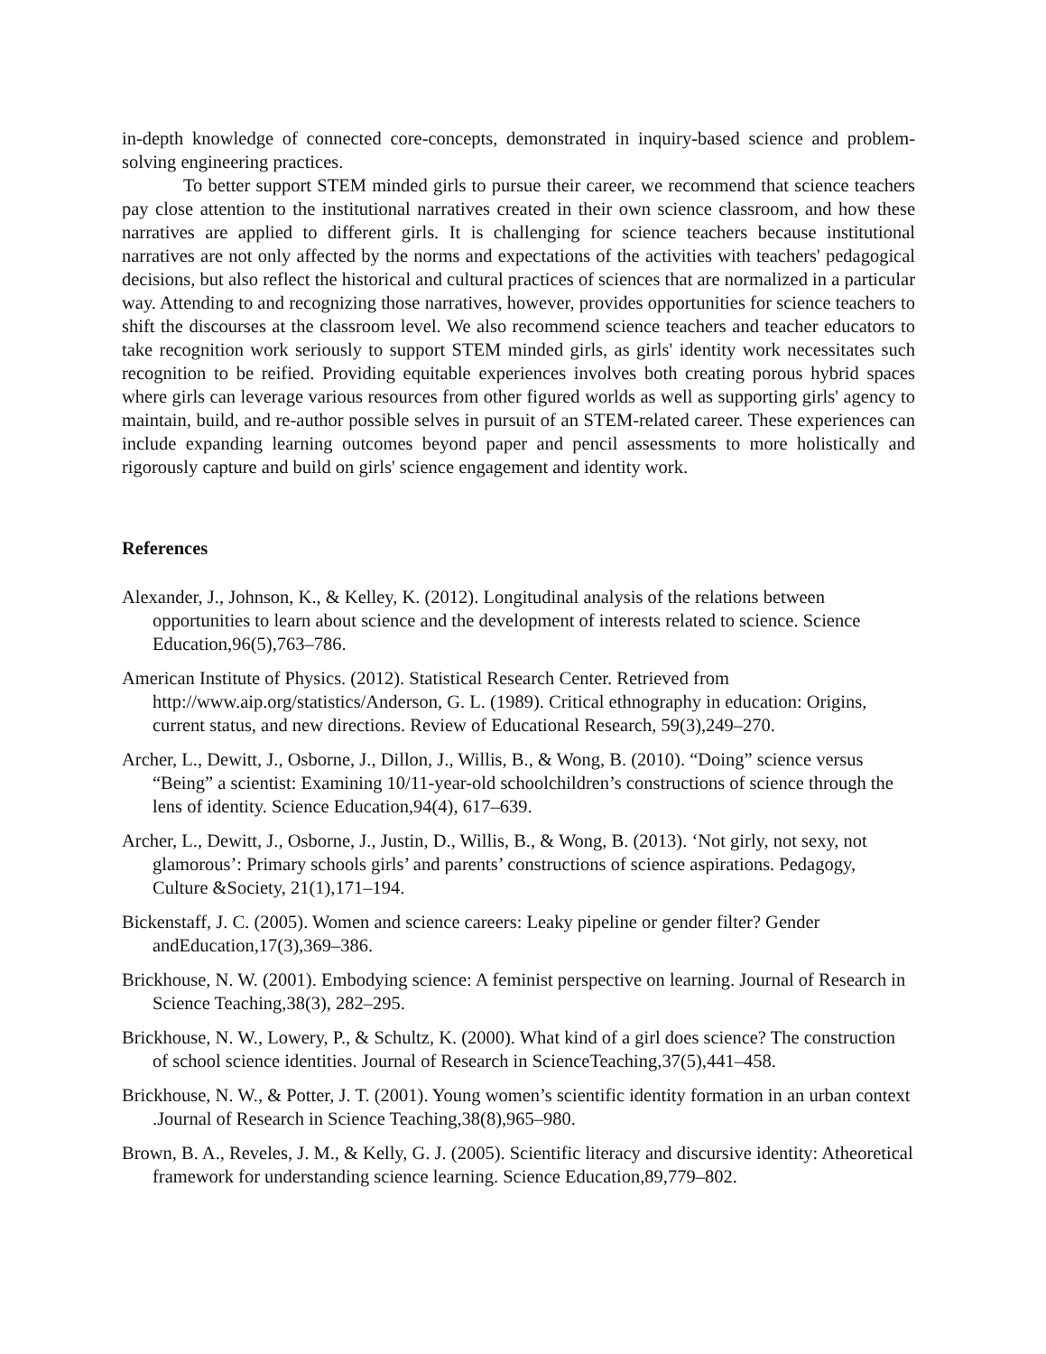in-depth knowledge of connected core-concepts, demonstrated in inquiry-based science and problem-solving engineering practices.
To better support STEM minded girls to pursue their career, we recommend that science teachers pay close attention to the institutional narratives created in their own science classroom, and how these narratives are applied to different girls. It is challenging for science teachers because institutional narratives are not only affected by the norms and expectations of the activities with teachers' pedagogical decisions, but also reflect the historical and cultural practices of sciences that are normalized in a particular way. Attending to and recognizing those narratives, however, provides opportunities for science teachers to shift the discourses at the classroom level. We also recommend science teachers and teacher educators to take recognition work seriously to support STEM minded girls, as girls' identity work necessitates such recognition to be reified. Providing equitable experiences involves both creating porous hybrid spaces where girls can leverage various resources from other figured worlds as well as supporting girls' agency to maintain, build, and re-author possible selves in pursuit of an STEM-related career. These experiences can include expanding learning outcomes beyond paper and pencil assessments to more holistically and rigorously capture and build on girls' science engagement and identity work.
References
Alexander, J., Johnson, K., & Kelley, K. (2012). Longitudinal analysis of the relations between opportunities to learn about science and the development of interests related to science. Science Education,96(5),763–786.
American Institute of Physics. (2012). Statistical Research Center. Retrieved from http://www.aip.org/statistics/Anderson, G. L. (1989). Critical ethnography in education: Origins, current status, and new directions. Review of Educational Research, 59(3),249–270.
Archer, L., Dewitt, J., Osborne, J., Dillon, J., Willis, B., & Wong, B. (2010). “Doing” science versus “Being” a scientist: Examining 10/11-year-old schoolchildren’s constructions of science through the lens of identity. Science Education,94(4), 617–639.
Archer, L., Dewitt, J., Osborne, J., Justin, D., Willis, B., & Wong, B. (2013). ‘Not girly, not sexy, not glamorous’: Primary schools girls’ and parents’ constructions of science aspirations. Pedagogy, Culture &Society, 21(1),171–194.
Bickenstaff, J. C. (2005). Women and science careers: Leaky pipeline or gender filter? Gender andEducation,17(3),369–386.
Brickhouse, N. W. (2001). Embodying science: A feminist perspective on learning. Journal of Research in Science Teaching,38(3), 282–295.
Brickhouse, N. W., Lowery, P., & Schultz, K. (2000). What kind of a girl does science? The construction of school science identities. Journal of Research in ScienceTeaching,37(5),441–458.
Brickhouse, N. W., & Potter, J. T. (2001). Young women’s scientific identity formation in an urban context .Journal of Research in Science Teaching,38(8),965–980.
Brown, B. A., Reveles, J. M., & Kelly, G. J. (2005). Scientific literacy and discursive identity: Atheoretical framework for understanding science learning. Science Education,89,779–802.